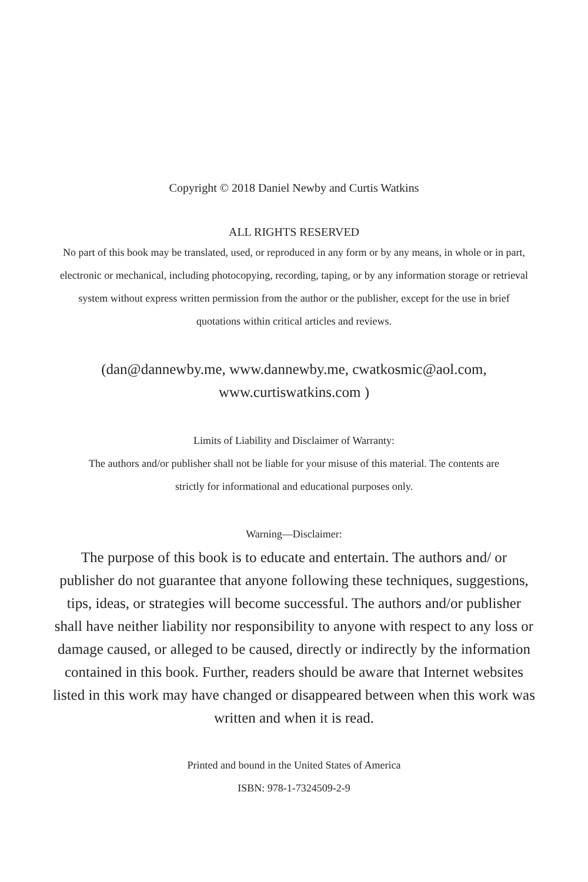Copyright © 2018 Daniel Newby and Curtis Watkins
ALL RIGHTS RESERVED
No part of this book may be translated, used, or reproduced in any form or by any means, in whole or in part, electronic or mechanical, including photocopying, recording, taping, or by any information storage or retrieval system without express written permission from the author or the publisher, except for the use in brief quotations within critical articles and reviews.
(dan@dannewby.me, www.dannewby.me, cwatkosmic@aol.com,
www.curtiswatkins.com )
Limits of Liability and Disclaimer of Warranty:
The authors and/or publisher shall not be liable for your misuse of this material. The contents are
strictly for informational and educational purposes only.
Warning—Disclaimer:
The purpose of this book is to educate and entertain. The authors and/ or publisher do not guarantee that anyone following these techniques, suggestions, tips, ideas, or strategies will become successful. The authors and/or publisher shall have neither liability nor responsibility to anyone with respect to any loss or damage caused, or alleged to be caused, directly or indirectly by the information contained in this book. Further, readers should be aware that Internet websites listed in this work may have changed or disappeared between when this work was written and when it is read.
Printed and bound in the United States of America
ISBN: 978-1-7324509-2-9